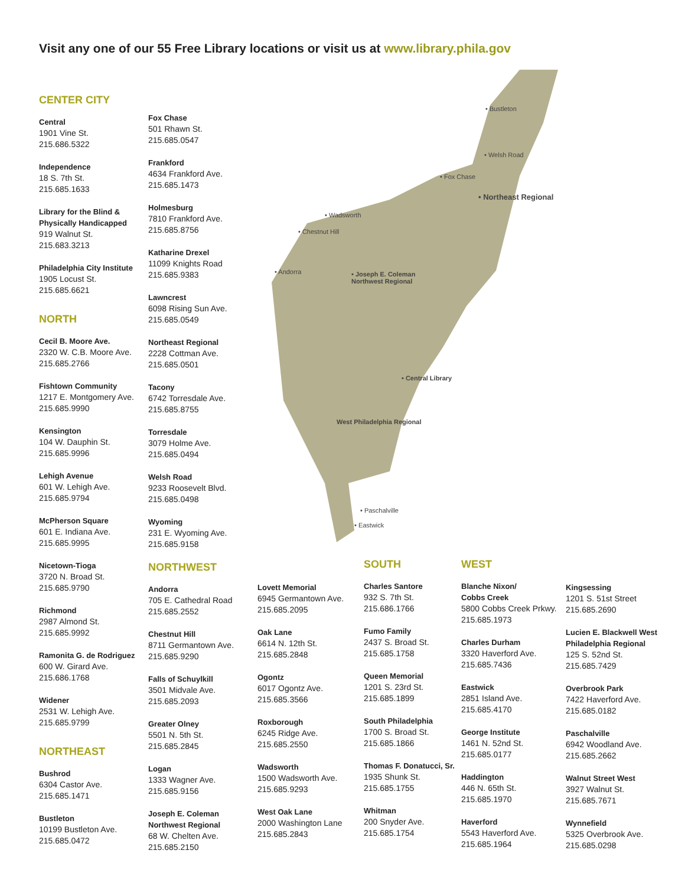Visit any one of our 55 Free Library locations or visit us at www.library.phila.gov
CENTER CITY
Central
1901 Vine St.
215.686.5322
Independence
18 S. 7th St.
215.685.1633
Library for the Blind & Physically Handicapped
919 Walnut St.
215.683.3213
Philadelphia City Institute
1905 Locust St.
215.685.6621
NORTH
Cecil B. Moore Ave.
2320 W. C.B. Moore Ave.
215.685.2766
Fishtown Community
1217 E. Montgomery Ave.
215.685.9990
Kensington
104 W. Dauphin St.
215.685.9996
Lehigh Avenue
601 W. Lehigh Ave.
215.685.9794
McPherson Square
601 E. Indiana Ave.
215.685.9995
Nicetown-Tioga
3720 N. Broad St.
215.685.9790
Richmond
2987 Almond St.
215.685.9992
Ramonita G. de Rodriguez
600 W. Girard Ave.
215.686.1768
Widener
2531 W. Lehigh Ave.
215.685.9799
NORTHEAST
Bushrod
6304 Castor Ave.
215.685.1471
Bustleton
10199 Bustleton Ave.
215.685.0472
Fox Chase
501 Rhawn St.
215.685.0547
Frankford
4634 Frankford Ave.
215.685.1473
Holmesburg
7810 Frankford Ave.
215.685.8756
Katharine Drexel
11099 Knights Road
215.685.9383
Lawncrest
6098 Rising Sun Ave.
215.685.0549
Northeast Regional
2228 Cottman Ave.
215.685.0501
Tacony
6742 Torresdale Ave.
215.685.8755
Torresdale
3079 Holme Ave.
215.685.0494
Welsh Road
9233 Roosevelt Blvd.
215.685.0498
Wyoming
231 E. Wyoming Ave.
215.685.9158
NORTHWEST
Andorra
705 E. Cathedral Road
215.685.2552
Chestnut Hill
8711 Germantown Ave.
215.685.9290
Falls of Schuylkill
3501 Midvale Ave.
215.685.2093
Greater Olney
5501 N. 5th St.
215.685.2845
Logan
1333 Wagner Ave.
215.685.9156
Joseph E. Coleman Northwest Regional
68 W. Chelten Ave.
215.685.2150
• Bustleton
• Welsh Road
• Fox Chase
• Northeast Regional
• Wadsworth
• Chestnut Hill
• Joseph E. Coleman
Northwest Regional
• Andorra
• Central Library
West Philadelphia Regional
• Paschalville
• Eastwick
Lovett Memorial
6945 Germantown Ave.
215.685.2095
Oak Lane
6614 N. 12th St.
215.685.2848
Ogontz
6017 Ogontz Ave.
215.685.3566
Roxborough
6245 Ridge Ave.
215.685.2550
Wadsworth
1500 Wadsworth Ave.
215.685.9293
West Oak Lane
2000 Washington Lane
215.685.2843
SOUTH
Charles Santore
932 S. 7th St.
215.686.1766
Fumo Family
2437 S. Broad St.
215.685.1758
Queen Memorial
1201 S. 23rd St.
215.685.1899
South Philadelphia
1700 S. Broad St.
215.685.1866
Thomas F. Donatucci, Sr.
1935 Shunk St.
215.685.1755
Whitman
200 Snyder Ave.
215.685.1754
WEST
Blanche Nixon/
Cobbs Creek
5800 Cobbs Creek Prkwy.
215.685.1973
Charles Durham
3320 Haverford Ave.
215.685.7436
Eastwick
2851 Island Ave.
215.685.4170
George Institute
1461 N. 52nd St.
215.685.0177
Haddington
446 N. 65th St.
215.685.1970
Haverford
5543 Haverford Ave.
215.685.1964
Kingsessing
1201 S. 51st Street
215.685.2690
Lucien E. Blackwell West Philadelphia Regional
125 S. 52nd St.
215.685.7429
Overbrook Park
7422 Haverford Ave.
215.685.0182
Paschalville
6942 Woodland Ave.
215.685.2662
Walnut Street West
3927 Walnut St.
215.685.7671
Wynnefield
5325 Overbrook Ave.
215.685.0298